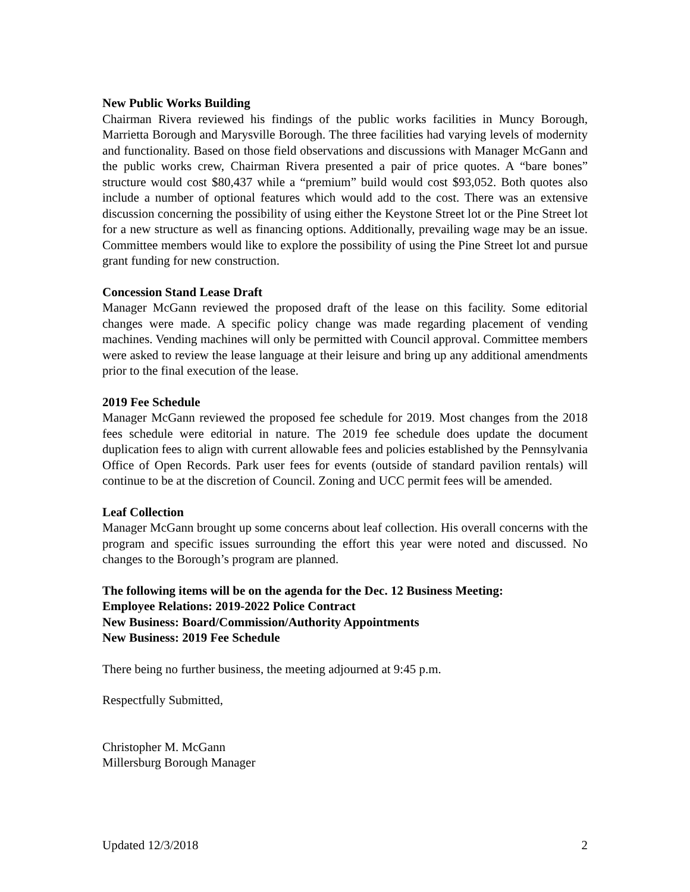New Public Works Building
Chairman Rivera reviewed his findings of the public works facilities in Muncy Borough, Marrietta Borough and Marysville Borough. The three facilities had varying levels of modernity and functionality. Based on those field observations and discussions with Manager McGann and the public works crew, Chairman Rivera presented a pair of price quotes. A “bare bones” structure would cost $80,437 while a “premium” build would cost $93,052. Both quotes also include a number of optional features which would add to the cost. There was an extensive discussion concerning the possibility of using either the Keystone Street lot or the Pine Street lot for a new structure as well as financing options. Additionally, prevailing wage may be an issue. Committee members would like to explore the possibility of using the Pine Street lot and pursue grant funding for new construction.
Concession Stand Lease Draft
Manager McGann reviewed the proposed draft of the lease on this facility. Some editorial changes were made. A specific policy change was made regarding placement of vending machines. Vending machines will only be permitted with Council approval. Committee members were asked to review the lease language at their leisure and bring up any additional amendments prior to the final execution of the lease.
2019 Fee Schedule
Manager McGann reviewed the proposed fee schedule for 2019. Most changes from the 2018 fees schedule were editorial in nature. The 2019 fee schedule does update the document duplication fees to align with current allowable fees and policies established by the Pennsylvania Office of Open Records. Park user fees for events (outside of standard pavilion rentals) will continue to be at the discretion of Council. Zoning and UCC permit fees will be amended.
Leaf Collection
Manager McGann brought up some concerns about leaf collection. His overall concerns with the program and specific issues surrounding the effort this year were noted and discussed. No changes to the Borough’s program are planned.
The following items will be on the agenda for the Dec. 12 Business Meeting:
Employee Relations: 2019-2022 Police Contract
New Business: Board/Commission/Authority Appointments
New Business: 2019 Fee Schedule
There being no further business, the meeting adjourned at 9:45 p.m.
Respectfully Submitted,
Christopher M. McGann
Millersburg Borough Manager
Updated 12/3/2018 2